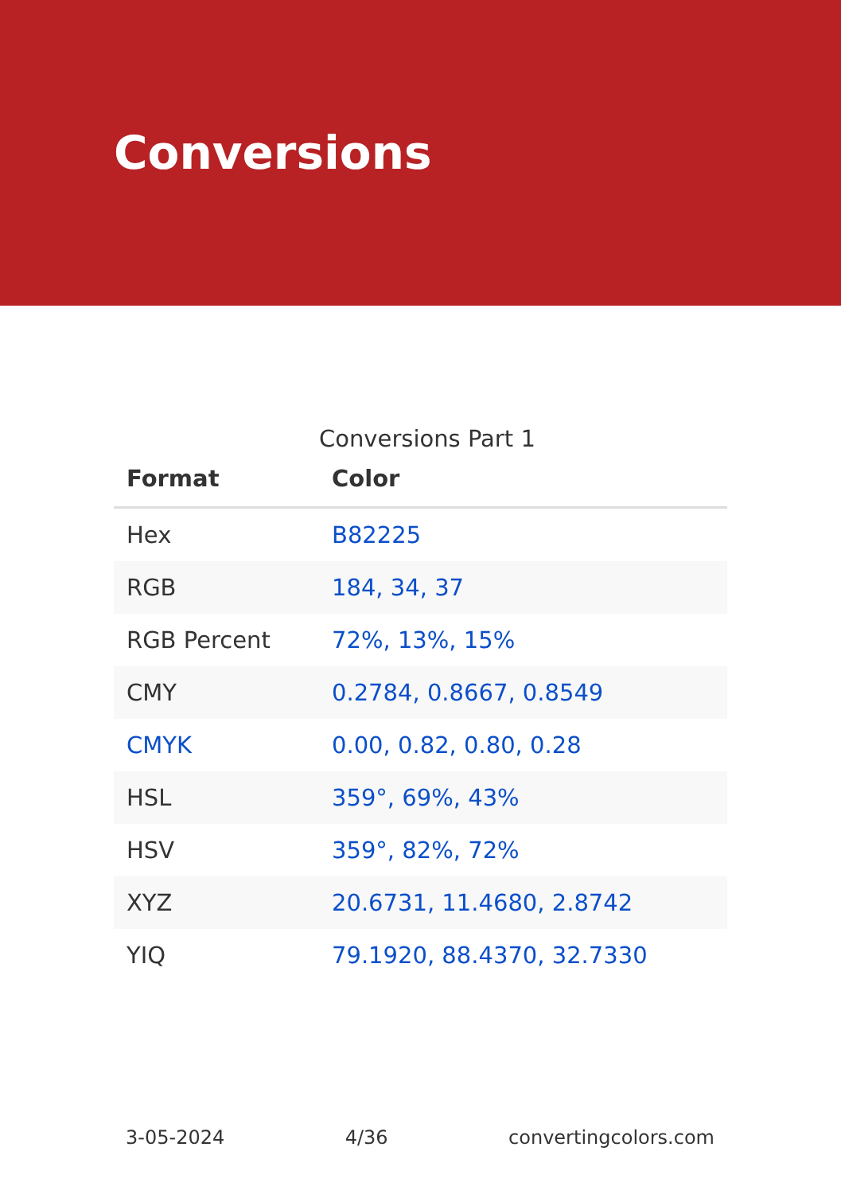Conversions
Conversions Part 1
| Format | Color |
| --- | --- |
| Hex | B82225 |
| RGB | 184, 34, 37 |
| RGB Percent | 72%, 13%, 15% |
| CMY | 0.2784, 0.8667, 0.8549 |
| CMYK | 0.00, 0.82, 0.80, 0.28 |
| HSL | 359°, 69%, 43% |
| HSV | 359°, 82%, 72% |
| XYZ | 20.6731, 11.4680, 2.8742 |
| YIQ | 79.1920, 88.4370, 32.7330 |
3-05-2024 4/36 convertingcolors.com